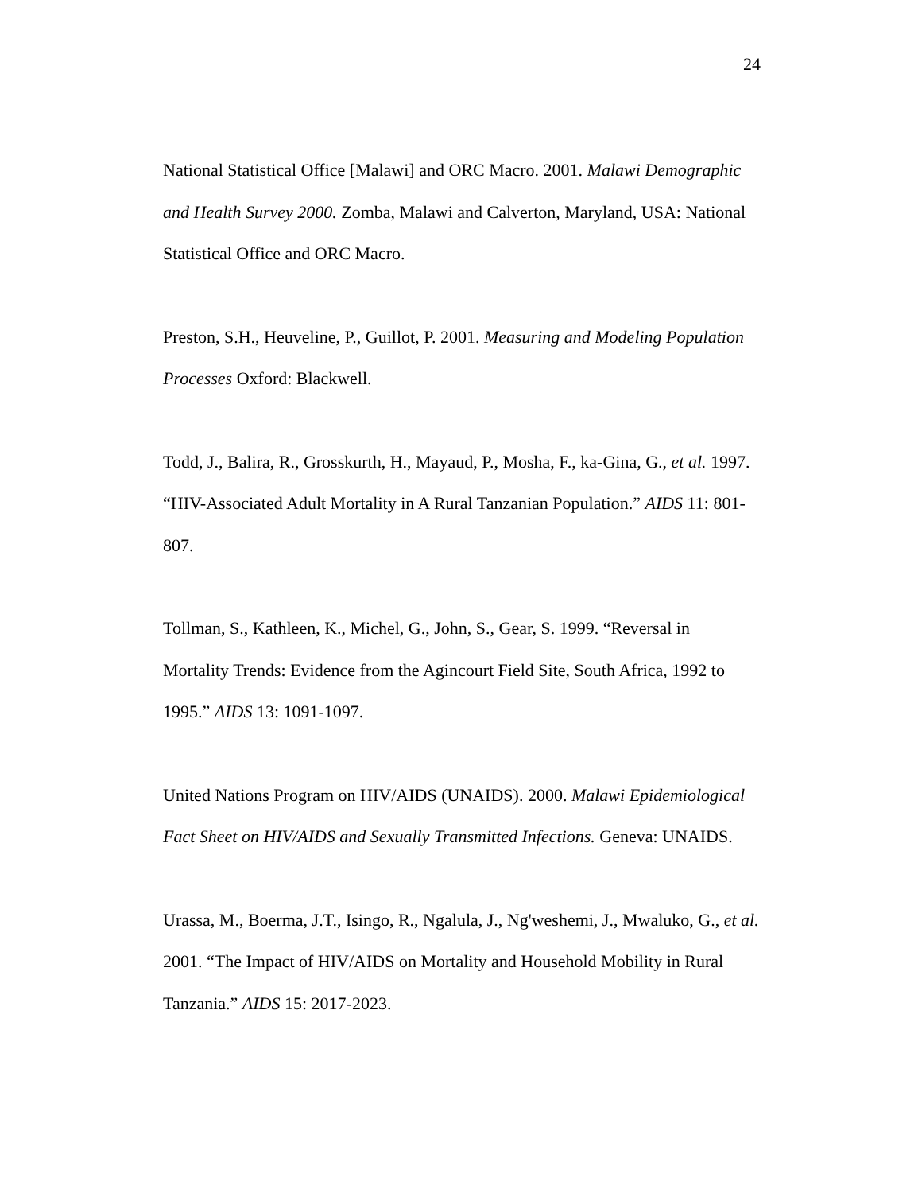24
National Statistical Office [Malawi] and ORC Macro. 2001. Malawi Demographic and Health Survey 2000. Zomba, Malawi and Calverton, Maryland, USA: National Statistical Office and ORC Macro.
Preston, S.H., Heuveline, P., Guillot, P. 2001. Measuring and Modeling Population Processes Oxford: Blackwell.
Todd, J., Balira, R., Grosskurth, H., Mayaud, P., Mosha, F., ka-Gina, G., et al. 1997. “HIV-Associated Adult Mortality in A Rural Tanzanian Population.” AIDS 11: 801-807.
Tollman, S., Kathleen, K., Michel, G., John, S., Gear, S. 1999. “Reversal in Mortality Trends: Evidence from the Agincourt Field Site, South Africa, 1992 to 1995.” AIDS 13: 1091-1097.
United Nations Program on HIV/AIDS (UNAIDS). 2000. Malawi Epidemiological Fact Sheet on HIV/AIDS and Sexually Transmitted Infections. Geneva: UNAIDS.
Urassa, M., Boerma, J.T., Isingo, R., Ngalula, J., Ng'weshemi, J., Mwaluko, G., et al. 2001. “The Impact of HIV/AIDS on Mortality and Household Mobility in Rural Tanzania.” AIDS 15: 2017-2023.